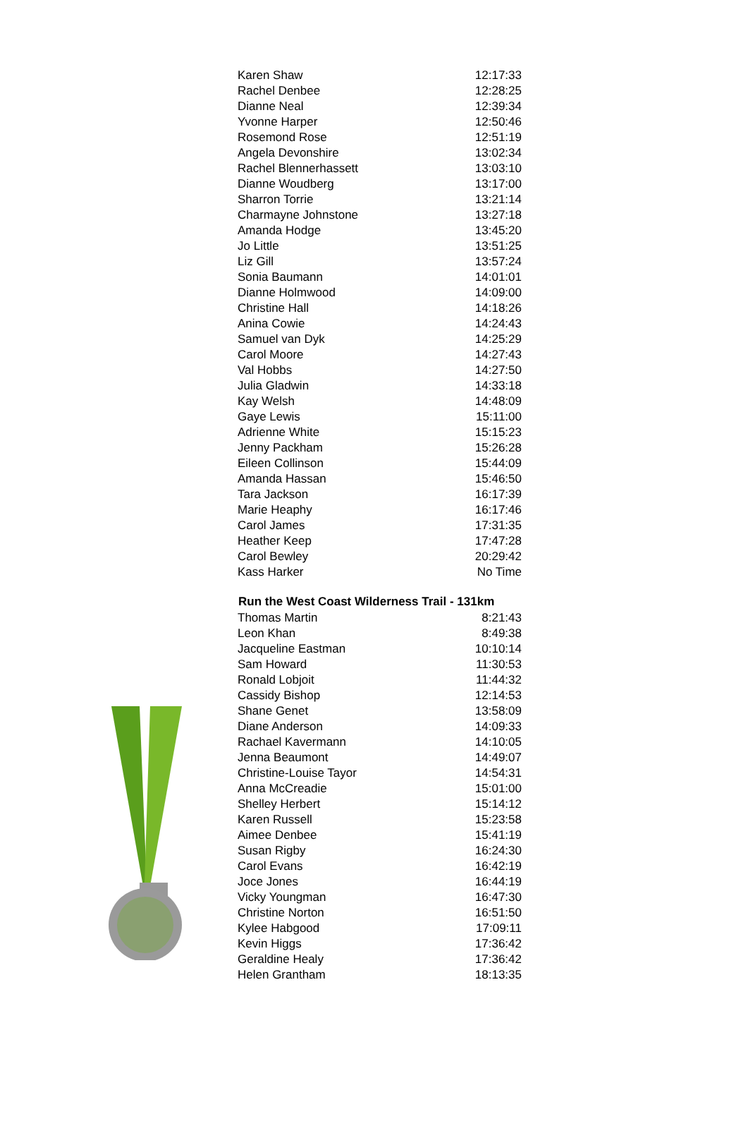| Karen Shaw | 12:17:33 |
| Rachel Denbee | 12:28:25 |
| Dianne Neal | 12:39:34 |
| Yvonne Harper | 12:50:46 |
| Rosemond Rose | 12:51:19 |
| Angela Devonshire | 13:02:34 |
| Rachel Blennerhassett | 13:03:10 |
| Dianne Woudberg | 13:17:00 |
| Sharron Torrie | 13:21:14 |
| Charmayne Johnstone | 13:27:18 |
| Amanda Hodge | 13:45:20 |
| Jo Little | 13:51:25 |
| Liz Gill | 13:57:24 |
| Sonia Baumann | 14:01:01 |
| Dianne Holmwood | 14:09:00 |
| Christine Hall | 14:18:26 |
| Anina Cowie | 14:24:43 |
| Samuel van Dyk | 14:25:29 |
| Carol Moore | 14:27:43 |
| Val Hobbs | 14:27:50 |
| Julia Gladwin | 14:33:18 |
| Kay Welsh | 14:48:09 |
| Gaye Lewis | 15:11:00 |
| Adrienne White | 15:15:23 |
| Jenny Packham | 15:26:28 |
| Eileen Collinson | 15:44:09 |
| Amanda Hassan | 15:46:50 |
| Tara Jackson | 16:17:39 |
| Marie Heaphy | 16:17:46 |
| Carol James | 17:31:35 |
| Heather Keep | 17:47:28 |
| Carol Bewley | 20:29:42 |
| Kass Harker | No Time |
| Run the West Coast Wilderness Trail - 131km | |
| Thomas Martin | 8:21:43 |
| Leon Khan | 8:49:38 |
| Jacqueline Eastman | 10:10:14 |
| Sam Howard | 11:30:53 |
| Ronald Lobjoit | 11:44:32 |
| Cassidy Bishop | 12:14:53 |
| Shane Genet | 13:58:09 |
| Diane Anderson | 14:09:33 |
| Rachael Kavermann | 14:10:05 |
| Jenna Beaumont | 14:49:07 |
| Christine-Louise Tayor | 14:54:31 |
| Anna McCreadie | 15:01:00 |
| Shelley Herbert | 15:14:12 |
| Karen Russell | 15:23:58 |
| Aimee Denbee | 15:41:19 |
| Susan Rigby | 16:24:30 |
| Carol Evans | 16:42:19 |
| Joce Jones | 16:44:19 |
| Vicky Youngman | 16:47:30 |
| Christine Norton | 16:51:50 |
| Kylee Habgood | 17:09:11 |
| Kevin Higgs | 17:36:42 |
| Geraldine Healy | 17:36:42 |
| Helen Grantham | 18:13:35 |